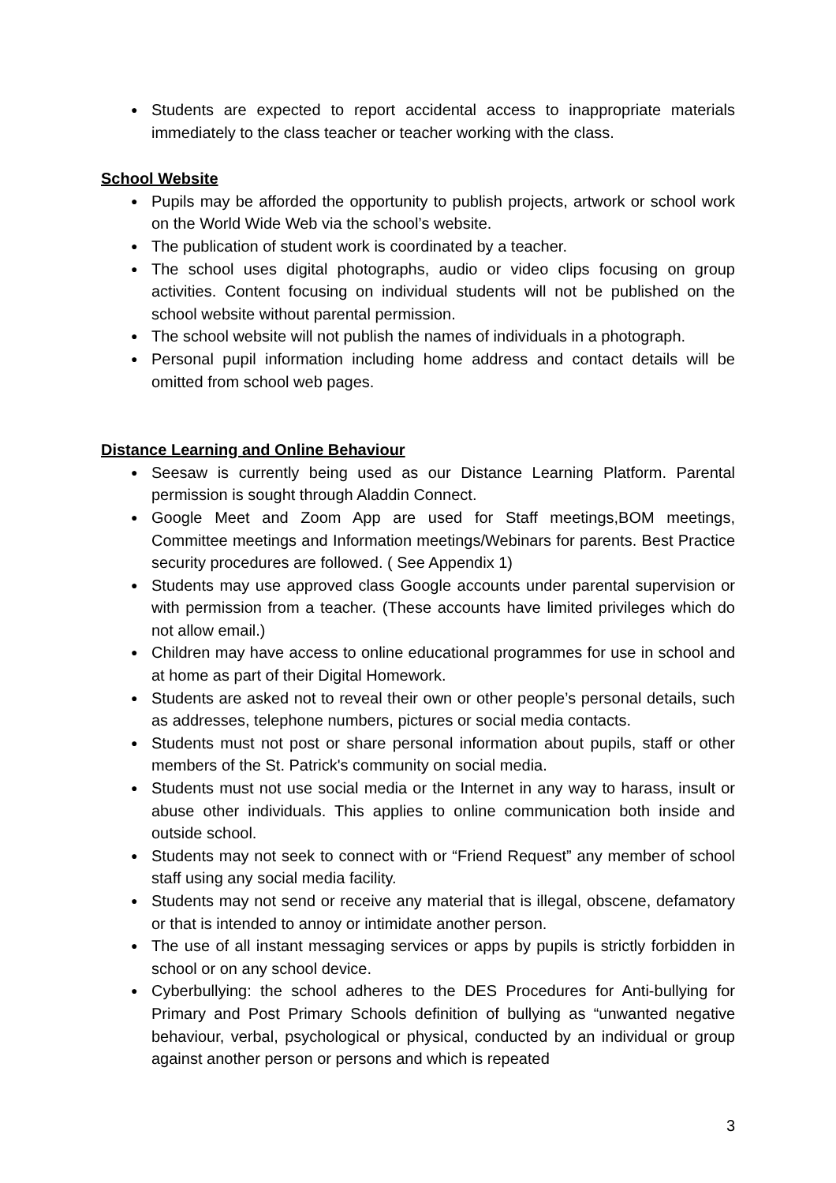● Students are expected to report accidental access to inappropriate materials immediately to the class teacher or teacher working with the class.
School Website
● Pupils may be afforded the opportunity to publish projects, artwork or school work on the World Wide Web via the school’s website.
● The publication of student work is coordinated by a teacher.
● The school uses digital photographs, audio or video clips focusing on group activities. Content focusing on individual students will not be published on the school website without parental permission.
● The school website will not publish the names of individuals in a photograph.
● Personal pupil information including home address and contact details will be omitted from school web pages.
Distance Learning and Online Behaviour
● Seesaw is currently being used as our Distance Learning Platform. Parental permission is sought through Aladdin Connect.
● Google Meet and Zoom App are used for Staff meetings,BOM meetings, Committee meetings and Information meetings/Webinars for parents. Best Practice security procedures are followed. ( See Appendix 1)
● Students may use approved class Google accounts under parental supervision or with permission from a teacher. (These accounts have limited privileges which do not allow email.)
● Children may have access to online educational programmes for use in school and at home as part of their Digital Homework.
● Students are asked not to reveal their own or other people’s personal details, such as addresses, telephone numbers, pictures or social media contacts.
● Students must not post or share personal information about pupils, staff or other members of the St. Patrick's community on social media.
● Students must not use social media or the Internet in any way to harass, insult or abuse other individuals. This applies to online communication both inside and outside school.
● Students may not seek to connect with or “Friend Request” any member of school staff using any social media facility.
● Students may not send or receive any material that is illegal, obscene, defamatory or that is intended to annoy or intimidate another person.
● The use of all instant messaging services or apps by pupils is strictly forbidden in school or on any school device.
● Cyberbullying: the school adheres to the DES Procedures for Anti-bullying for Primary and Post Primary Schools definition of bullying as “unwanted negative behaviour, verbal, psychological or physical, conducted by an individual or group against another person or persons and which is repeated
3